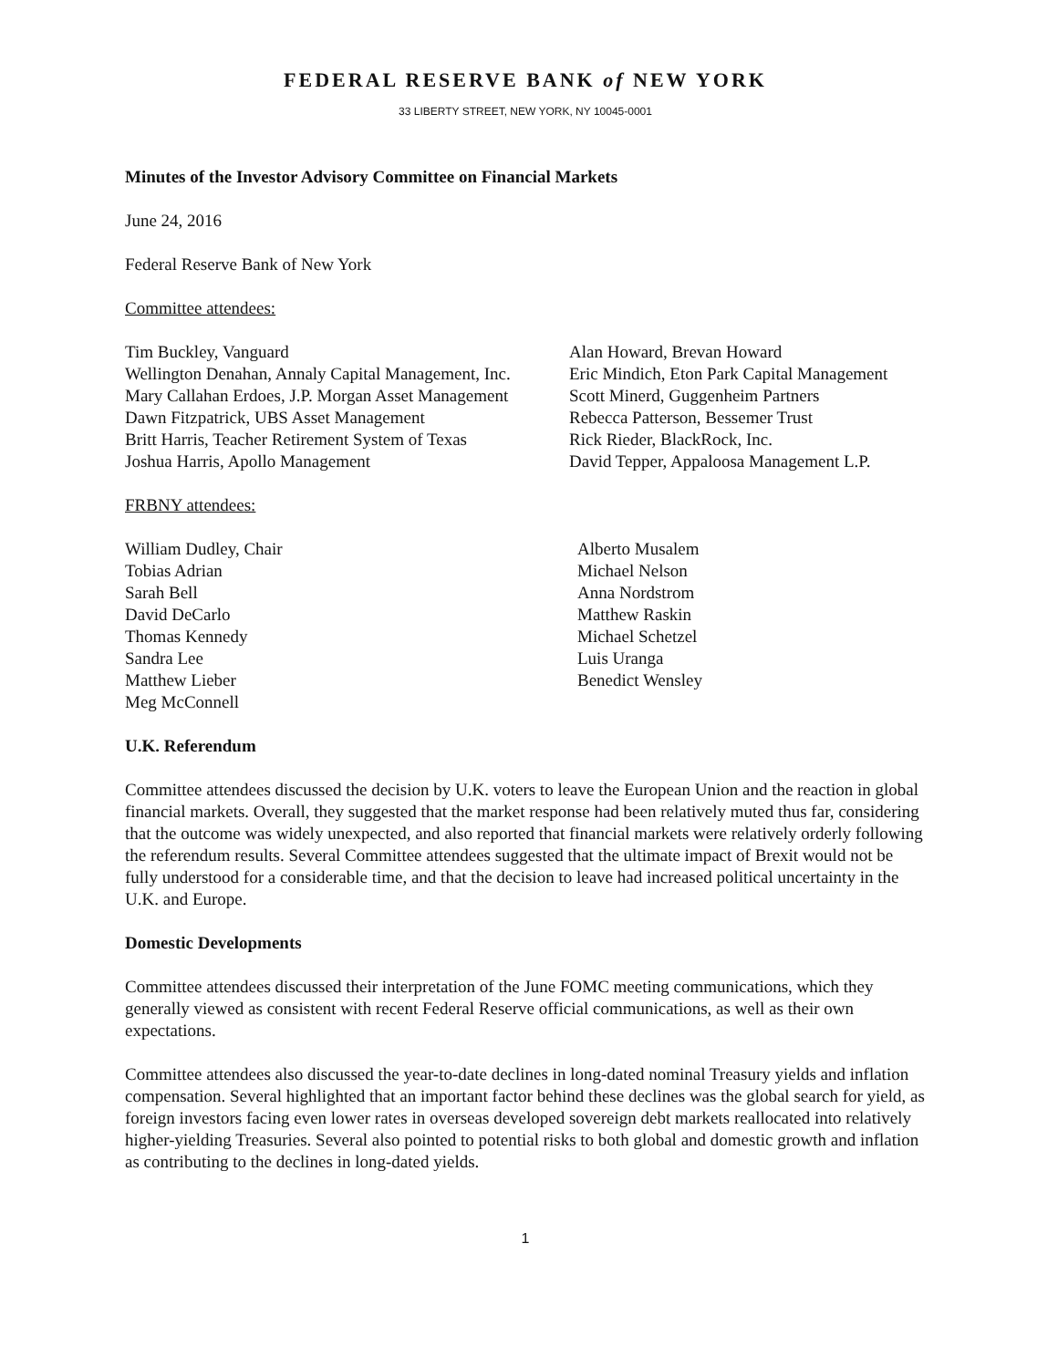FEDERAL RESERVE BANK of NEW YORK
33 LIBERTY STREET, NEW YORK, NY 10045-0001
Minutes of the Investor Advisory Committee on Financial Markets
June 24, 2016
Federal Reserve Bank of New York
Committee attendees:
Tim Buckley, Vanguard
Wellington Denahan, Annaly Capital Management, Inc.
Mary Callahan Erdoes, J.P. Morgan Asset Management
Dawn Fitzpatrick, UBS Asset Management
Britt Harris, Teacher Retirement System of Texas
Joshua Harris, Apollo Management
Alan Howard, Brevan Howard
Eric Mindich, Eton Park Capital Management
Scott Minerd, Guggenheim Partners
Rebecca Patterson, Bessemer Trust
Rick Rieder, BlackRock, Inc.
David Tepper, Appaloosa Management L.P.
FRBNY attendees:
William Dudley, Chair
Tobias Adrian
Sarah Bell
David DeCarlo
Thomas Kennedy
Sandra Lee
Matthew Lieber
Meg McConnell
Alberto Musalem
Michael Nelson
Anna Nordstrom
Matthew Raskin
Michael Schetzel
Luis Uranga
Benedict Wensley
U.K. Referendum
Committee attendees discussed the decision by U.K. voters to leave the European Union and the reaction in global financial markets. Overall, they suggested that the market response had been relatively muted thus far, considering that the outcome was widely unexpected, and also reported that financial markets were relatively orderly following the referendum results. Several Committee attendees suggested that the ultimate impact of Brexit would not be fully understood for a considerable time, and that the decision to leave had increased political uncertainty in the U.K. and Europe.
Domestic Developments
Committee attendees discussed their interpretation of the June FOMC meeting communications, which they generally viewed as consistent with recent Federal Reserve official communications, as well as their own expectations.
Committee attendees also discussed the year-to-date declines in long-dated nominal Treasury yields and inflation compensation. Several highlighted that an important factor behind these declines was the global search for yield, as foreign investors facing even lower rates in overseas developed sovereign debt markets reallocated into relatively higher-yielding Treasuries. Several also pointed to potential risks to both global and domestic growth and inflation as contributing to the declines in long-dated yields.
1